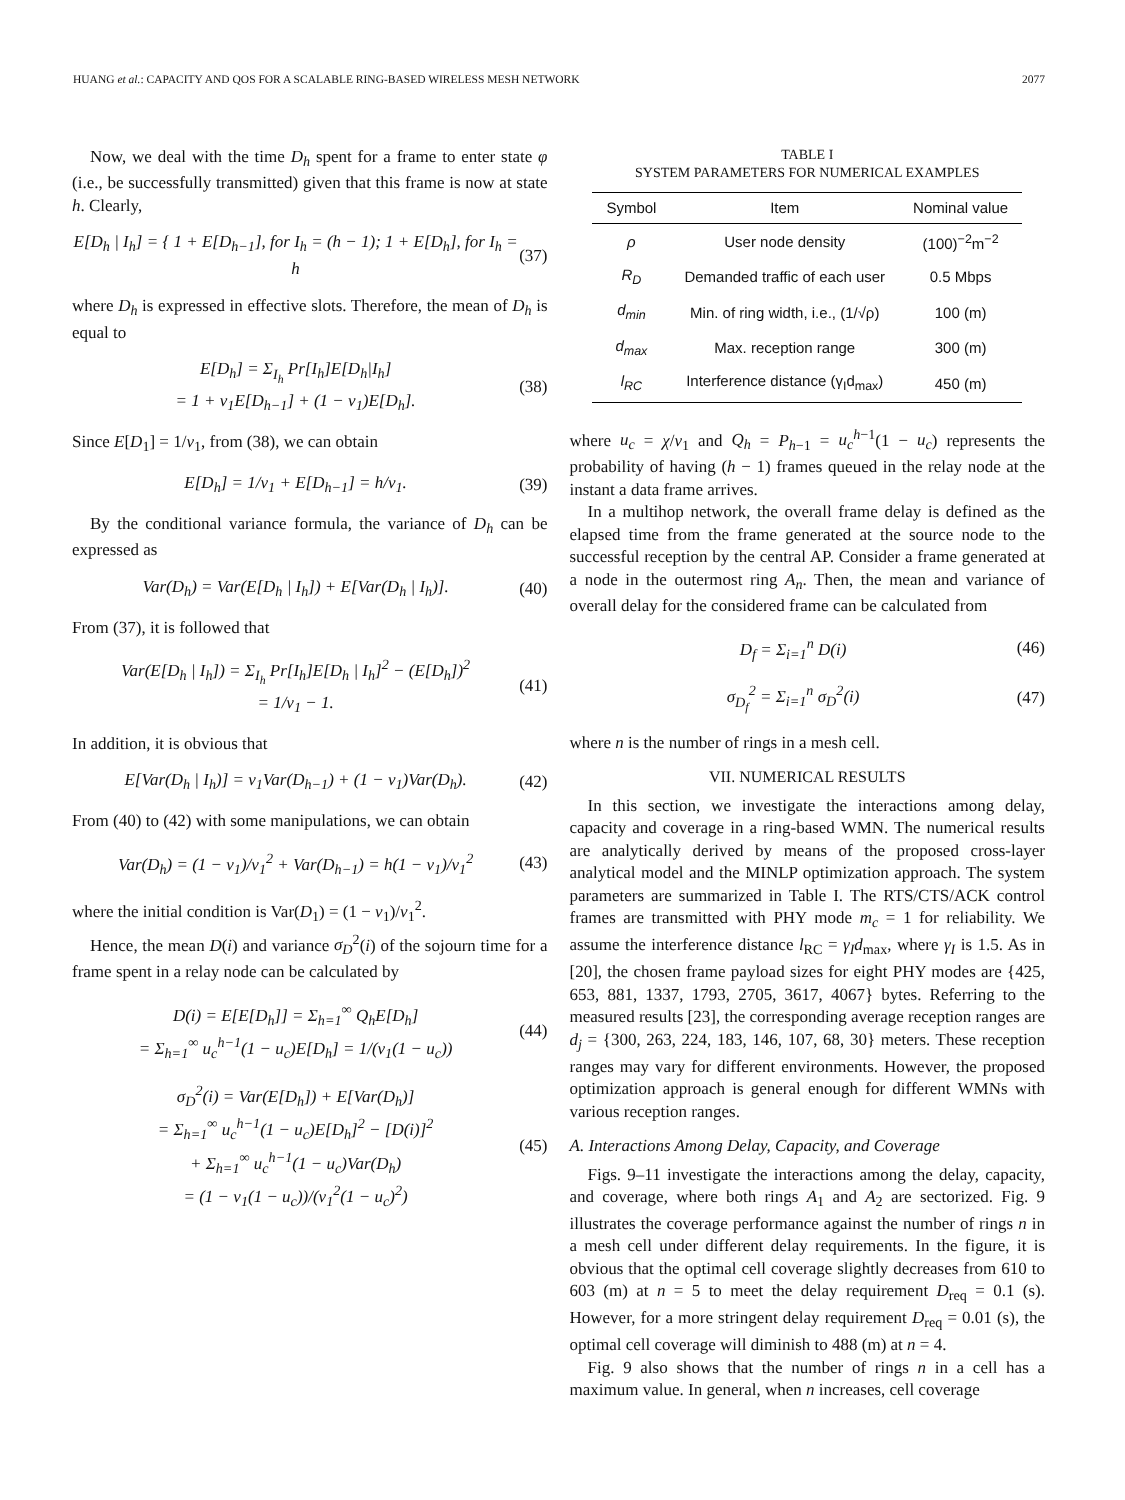HUANG et al.: CAPACITY AND QOS FOR A SCALABLE RING-BASED WIRELESS MESH NETWORK 2077
Now, we deal with the time D<sub>h</sub> spent for a frame to enter state φ (i.e., be successfully transmitted) given that this frame is now at state h. Clearly,
E[D<sub>h</sub> | I<sub>h</sub>] = { 1 + E[D<sub>h−1</sub>], for I<sub>h</sub> = (h − 1); 1 + E[D<sub>h</sub>], for I<sub>h</sub> = h
(37)
where D<sub>h</sub> is expressed in effective slots. Therefore, the mean of D<sub>h</sub> is equal to
E[D<sub>h</sub>] = Σ<sub>I<sub>h</sub></sub> Pr[I<sub>h</sub>]E[D<sub>h</sub>|I<sub>h</sub>]
= 1 + ν<sub>1</sub>E[D<sub>h−1</sub>] + (1 − ν<sub>1</sub>)E[D<sub>h</sub>].
(38)
Since E[D<sub>1</sub>] = 1/ν<sub>1</sub>, from (38), we can obtain
E[D<sub>h</sub>] = 1/ν<sub>1</sub> + E[D<sub>h−1</sub>] = h/ν<sub>1</sub>. (39)
By the conditional variance formula, the variance of D<sub>h</sub> can be expressed as
Var(D<sub>h</sub>) = Var(E[D<sub>h</sub> | I<sub>h</sub>]) + E[Var(D<sub>h</sub> | I<sub>h</sub>)].
(40)
From (37), it is followed that
Var(E[D<sub>h</sub> | I<sub>h</sub>]) = Σ<sub>I<sub>h</sub></sub> Pr[I<sub>h</sub>]E[D<sub>h</sub> | I<sub>h</sub>]<sup>2</sup> − (E[D<sub>h</sub>])<sup>2</sup>
= 1/ν<sub>1</sub> − 1.
(41)
In addition, it is obvious that
E[Var(D<sub>h</sub> | I<sub>h</sub>)] = ν<sub>1</sub>Var(D<sub>h−1</sub>) + (1 − ν<sub>1</sub>)Var(D<sub>h</sub>).
(42)
From (40) to (42) with some manipulations, we can obtain
Var(D<sub>h</sub>) = (1 − ν<sub>1</sub>)/ν<sub>1</sub><sup>2</sup> + Var(D<sub>h−1</sub>) = h(1 − ν<sub>1</sub>)/ν<sub>1</sub><sup>2</sup>
(43)
where the initial condition is Var(D<sub>1</sub>) = (1 − ν<sub>1</sub>)/ν<sub>1</sub><sup>2</sup>.
Hence, the mean D(i) and variance σ<sub>D</sub><sup>2</sup>(i) of the sojourn time for a frame spent in a relay node can be calculated by
D(i) = E[E[D<sub>h</sub>]] = Σ<sub>h=1</sub><sup>∞</sup> Q<sub>h</sub>E[D<sub>h</sub>]
= Σ<sub>h=1</sub><sup>∞</sup> u<sub>c</sub><sup>h−1</sup>(1 − u<sub>c</sub>)E[D<sub>h</sub>] = 1/(ν<sub>1</sub>(1 − u<sub>c</sub>))
(44)
σ<sub>D</sub><sup>2</sup>(i) = Var(E[D<sub>h</sub>]) + E[Var(D<sub>h</sub>)]
= Σ<sub>h=1</sub><sup>∞</sup> u<sub>c</sub><sup>h−1</sup>(1 − u<sub>c</sub>)E[D<sub>h</sub>]<sup>2</sup> − [D(i)]<sup>2</sup>
+ Σ<sub>h=1</sub><sup>∞</sup> u<sub>c</sub><sup>h−1</sup>(1 − u<sub>c</sub>)Var(D<sub>h</sub>)
= (1 − ν<sub>1</sub>(1 − u<sub>c</sub>))/(ν<sub>1</sub><sup>2</sup>(1 − u<sub>c</sub>)<sup>2</sup>)
(45)
TABLE I
SYSTEM PARAMETERS FOR NUMERICAL EXAMPLES
| Symbol | Item | Nominal value |
| --- | --- | --- |
| ρ | User node density | (100)<sup>−2</sup>m<sup>−2</sup> |
| R<sub>D</sub> | Demanded traffic of each user | 0.5 Mbps |
| d<sub>min</sub> | Min. of ring width, i.e., (1/√ρ) | 100 (m) |
| d<sub>max</sub> | Max. reception range | 300 (m) |
| l<sub>RC</sub> | Interference distance (γ<sub>I</sub>d<sub>max</sub>) | 450 (m) |
where u<sub>c</sub> = χ/ν<sub>1</sub> and Q<sub>h</sub> = P<sub>h−1</sub> = u<sub>c</sub><sup>h−1</sup>(1 − u<sub>c</sub>) represents the probability of having (h − 1) frames queued in the relay node at the instant a data frame arrives.
In a multihop network, the overall frame delay is defined as the elapsed time from the frame generated at the source node to the successful reception by the central AP. Consider a frame generated at a node in the outermost ring A<sub>n</sub>. Then, the mean and variance of overall delay for the considered frame can be calculated from
D<sub>f</sub> = Σ<sub>i=1</sub><sup>n</sup> D(i) (46)
σ<sub>D<sub>f</sub></sub><sup>2</sup> = Σ<sub>i=1</sub><sup>n</sup> σ<sub>D</sub><sup>2</sup>(i) (47)
where n is the number of rings in a mesh cell.
VII. NUMERICAL RESULTS
In this section, we investigate the interactions among delay, capacity and coverage in a ring-based WMN. The numerical results are analytically derived by means of the proposed cross-layer analytical model and the MINLP optimization approach. The system parameters are summarized in Table I. The RTS/CTS/ACK control frames are transmitted with PHY mode m<sub>c</sub> = 1 for reliability. We assume the interference distance l<sub>RC</sub> = γ<sub>I</sub>d<sub>max</sub>, where γ<sub>I</sub> is 1.5. As in [20], the chosen frame payload sizes for eight PHY modes are {425, 653, 881, 1337, 1793, 2705, 3617, 4067} bytes. Referring to the measured results [23], the corresponding average reception ranges are d<sub>j</sub> = {300, 263, 224, 183, 146, 107, 68, 30} meters. These reception ranges may vary for different environments. However, the proposed optimization approach is general enough for different WMNs with various reception ranges.
A. Interactions Among Delay, Capacity, and Coverage
Figs. 9–11 investigate the interactions among the delay, capacity, and coverage, where both rings A<sub>1</sub> and A<sub>2</sub> are sectorized. Fig. 9 illustrates the coverage performance against the number of rings n in a mesh cell under different delay requirements. In the figure, it is obvious that the optimal cell coverage slightly decreases from 610 to 603 (m) at n = 5 to meet the delay requirement D<sub>req</sub> = 0.1 (s). However, for a more stringent delay requirement D<sub>req</sub> = 0.01 (s), the optimal cell coverage will diminish to 488 (m) at n = 4.
Fig. 9 also shows that the number of rings n in a cell has a maximum value. In general, when n increases, cell coverage